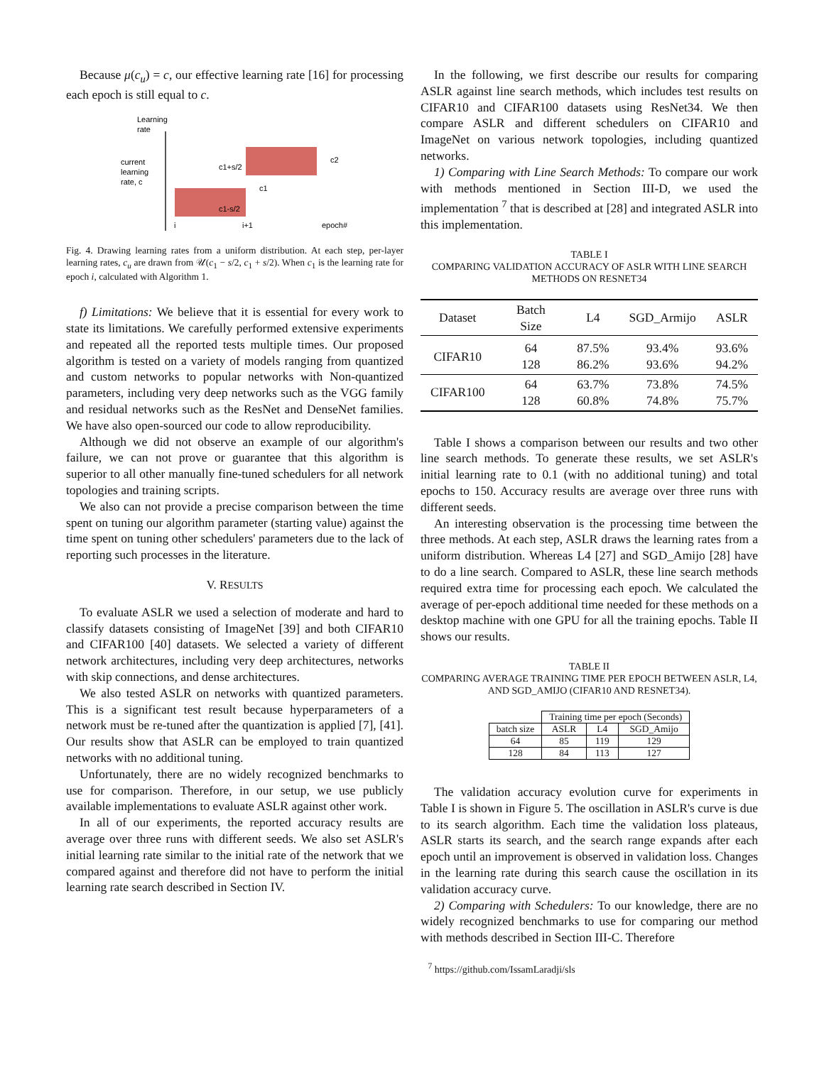Because μ(c<sub>u</sub>) = c, our effective learning rate [16] for processing each epoch is still equal to c.
Learning
rate
current
learning
rate, c
c1+s/2
c1-s/2
c1
c2
i
i+1
epoch#
Fig. 4. Drawing learning rates from a uniform distribution. At each step, per-layer learning rates, c<sub>u</sub> are drawn from 𝒰(c<sub>1</sub> − s/2, c<sub>1</sub> + s/2). When c<sub>1</sub> is the learning rate for epoch i, calculated with Algorithm 1.
f) Limitations: We believe that it is essential for every work to state its limitations. We carefully performed extensive experiments and repeated all the reported tests multiple times. Our proposed algorithm is tested on a variety of models ranging from quantized and custom networks to popular networks with Non-quantized parameters, including very deep networks such as the VGG family and residual networks such as the ResNet and DenseNet families. We have also open-sourced our code to allow reproducibility.
Although we did not observe an example of our algorithm's failure, we can not prove or guarantee that this algorithm is superior to all other manually fine-tuned schedulers for all network topologies and training scripts.
We also can not provide a precise comparison between the time spent on tuning our algorithm parameter (starting value) against the time spent on tuning other schedulers' parameters due to the lack of reporting such processes in the literature.
V. RESULTS
To evaluate ASLR we used a selection of moderate and hard to classify datasets consisting of ImageNet [39] and both CIFAR10 and CIFAR100 [40] datasets. We selected a variety of different network architectures, including very deep architectures, networks with skip connections, and dense architectures.
We also tested ASLR on networks with quantized parameters. This is a significant test result because hyperparameters of a network must be re-tuned after the quantization is applied [7], [41]. Our results show that ASLR can be employed to train quantized networks with no additional tuning.
Unfortunately, there are no widely recognized benchmarks to use for comparison. Therefore, in our setup, we use publicly available implementations to evaluate ASLR against other work.
In all of our experiments, the reported accuracy results are average over three runs with different seeds. We also set ASLR's initial learning rate similar to the initial rate of the network that we compared against and therefore did not have to perform the initial learning rate search described in Section IV.
In the following, we first describe our results for comparing ASLR against line search methods, which includes test results on CIFAR10 and CIFAR100 datasets using ResNet34. We then compare ASLR and different schedulers on CIFAR10 and ImageNet on various network topologies, including quantized networks.
1) Comparing with Line Search Methods: To compare our work with methods mentioned in Section III-D, we used the implementation <sup>7</sup> that is described at [28] and integrated ASLR into this implementation.
TABLE I
COMPARING VALIDATION ACCURACY OF ASLR WITH LINE SEARCH METHODS ON RESNET34
| Dataset | Batch Size | L4 | SGD_Armijo | ASLR |
| --- | --- | --- | --- | --- |
| CIFAR10 | 64 128 | 87.5% 86.2% | 93.4% 93.6% | 93.6% 94.2% |
| CIFAR100 | 64 128 | 63.7% 60.8% | 73.8% 74.8% | 74.5% 75.7% |
Table I shows a comparison between our results and two other line search methods. To generate these results, we set ASLR's initial learning rate to 0.1 (with no additional tuning) and total epochs to 150. Accuracy results are average over three runs with different seeds.
An interesting observation is the processing time between the three methods. At each step, ASLR draws the learning rates from a uniform distribution. Whereas L4 [27] and SGD_Amijo [28] have to do a line search. Compared to ASLR, these line search methods required extra time for processing each epoch. We calculated the average of per-epoch additional time needed for these methods on a desktop machine with one GPU for all the training epochs. Table II shows our results.
TABLE II
COMPARING AVERAGE TRAINING TIME PER EPOCH BETWEEN ASLR, L4, AND SGD_AMIJO (CIFAR10 AND RESNET34).
| | Training time per epoch (Seconds) | | |
| batch size | ASLR | L4 | SGD_Amijo |
| 64 | 85 | 119 | 129 |
| 128 | 84 | 113 | 127 |
The validation accuracy evolution curve for experiments in Table I is shown in Figure 5. The oscillation in ASLR's curve is due to its search algorithm. Each time the validation loss plateaus, ASLR starts its search, and the search range expands after each epoch until an improvement is observed in validation loss. Changes in the learning rate during this search cause the oscillation in its validation accuracy curve.
2) Comparing with Schedulers: To our knowledge, there are no widely recognized benchmarks to use for comparing our method with methods described in Section III-C. Therefore
<sup>7</sup> https://github.com/IssamLaradji/sls